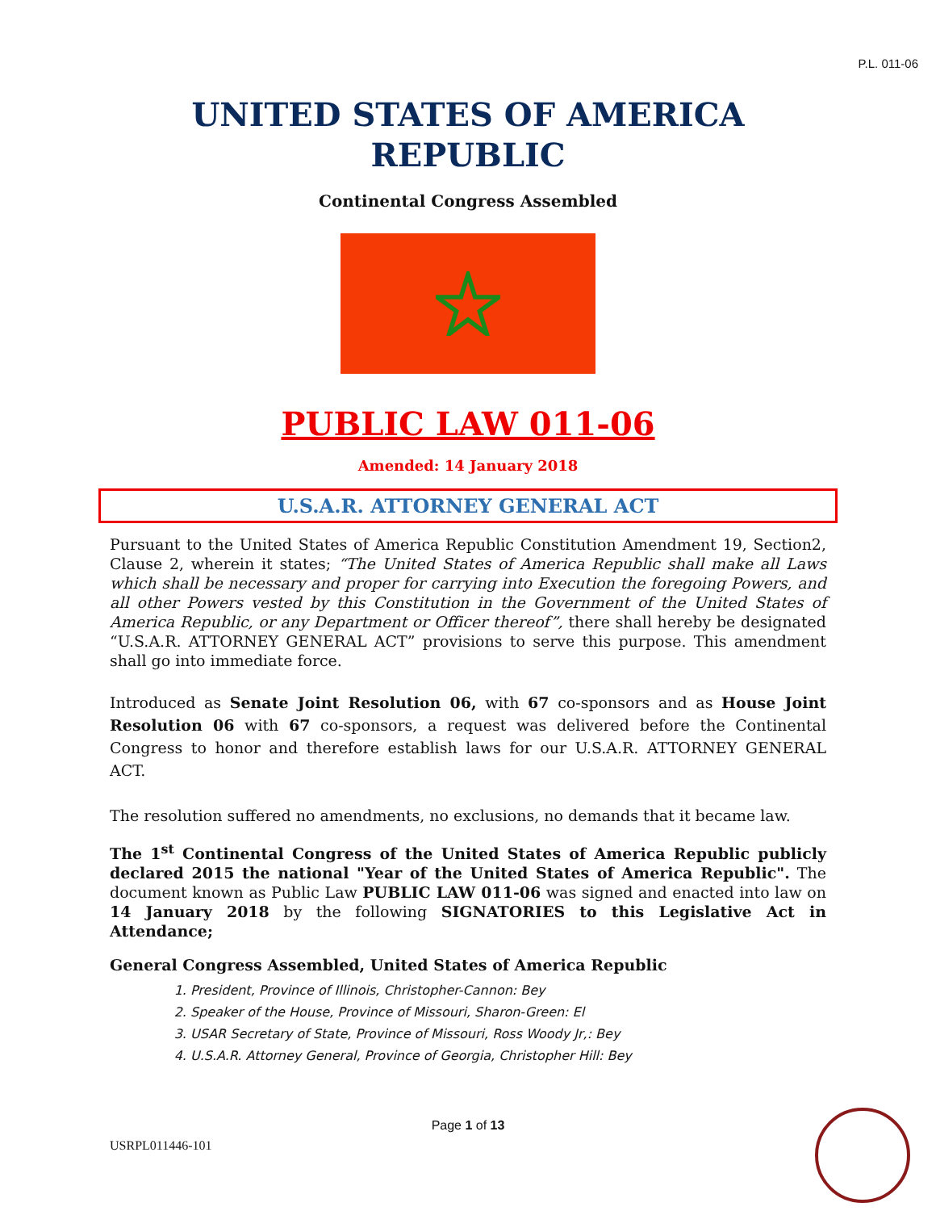P.L. 011-06
UNITED STATES OF AMERICA
REPUBLIC
Continental Congress Assembled
PUBLIC LAW 011-06
Amended: 14 January 2018
U.S.A.R. ATTORNEY GENERAL ACT
Pursuant to the United States of America Republic Constitution Amendment 19, Section2, Clause 2, wherein it states; “The United States of America Republic shall make all Laws which shall be necessary and proper for carrying into Execution the foregoing Powers, and all other Powers vested by this Constitution in the Government of the United States of America Republic, or any Department or Officer thereof”, there shall hereby be designated “U.S.A.R. ATTORNEY GENERAL ACT” provisions to serve this purpose. This amendment shall go into immediate force.
Introduced as Senate Joint Resolution 06, with 67 co-sponsors and as House Joint Resolution 06 with 67 co-sponsors, a request was delivered before the Continental Congress to honor and therefore establish laws for our U.S.A.R. ATTORNEY GENERAL ACT.
The resolution suffered no amendments, no exclusions, no demands that it became law.
The 1<sup>st</sup> Continental Congress of the United States of America Republic publicly declared 2015 the national "Year of the United States of America Republic". The document known as Public Law PUBLIC LAW 011-06 was signed and enacted into law on 14 January 2018 by the following SIGNATORIES to this Legislative Act in Attendance;
General Congress Assembled, United States of America Republic
1. President, Province of Illinois, Christopher-Cannon: Bey
2. Speaker of the House, Province of Missouri, Sharon-Green: El
3. USAR Secretary of State, Province of Missouri, Ross Woody Jr,: Bey
4. U.S.A.R. Attorney General, Province of Georgia, Christopher Hill: Bey
Page 1 of 13
USRPL011446-101